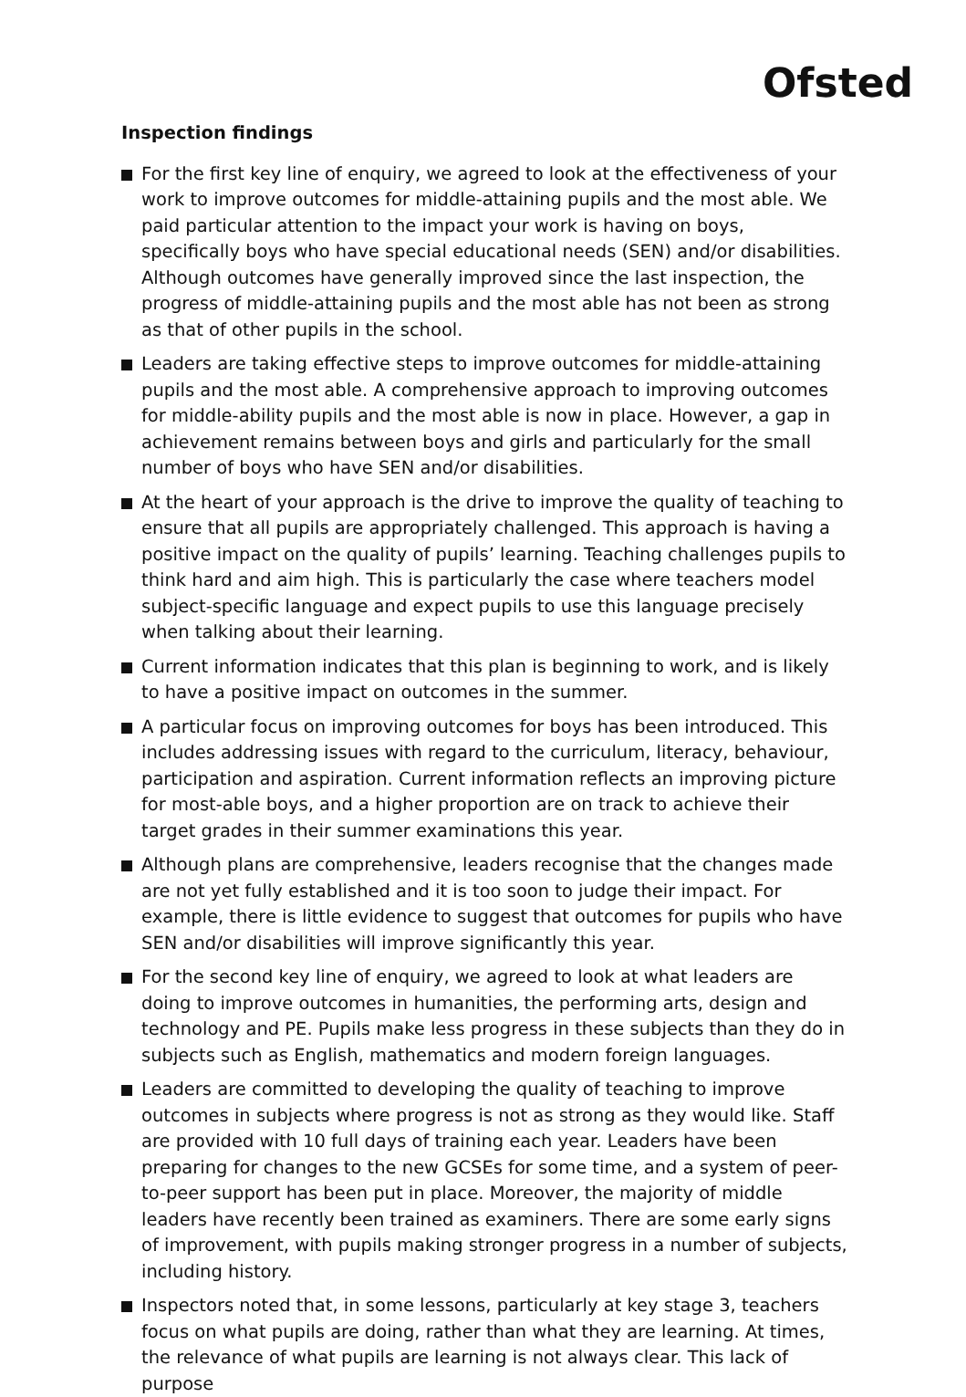Ofsted
Inspection findings
For the first key line of enquiry, we agreed to look at the effectiveness of your work to improve outcomes for middle-attaining pupils and the most able. We paid particular attention to the impact your work is having on boys, specifically boys who have special educational needs (SEN) and/or disabilities. Although outcomes have generally improved since the last inspection, the progress of middle-attaining pupils and the most able has not been as strong as that of other pupils in the school.
Leaders are taking effective steps to improve outcomes for middle-attaining pupils and the most able. A comprehensive approach to improving outcomes for middle-ability pupils and the most able is now in place. However, a gap in achievement remains between boys and girls and particularly for the small number of boys who have SEN and/or disabilities.
At the heart of your approach is the drive to improve the quality of teaching to ensure that all pupils are appropriately challenged. This approach is having a positive impact on the quality of pupils’ learning. Teaching challenges pupils to think hard and aim high. This is particularly the case where teachers model subject-specific language and expect pupils to use this language precisely when talking about their learning.
Current information indicates that this plan is beginning to work, and is likely to have a positive impact on outcomes in the summer.
A particular focus on improving outcomes for boys has been introduced. This includes addressing issues with regard to the curriculum, literacy, behaviour, participation and aspiration. Current information reflects an improving picture for most-able boys, and a higher proportion are on track to achieve their target grades in their summer examinations this year.
Although plans are comprehensive, leaders recognise that the changes made are not yet fully established and it is too soon to judge their impact. For example, there is little evidence to suggest that outcomes for pupils who have SEN and/or disabilities will improve significantly this year.
For the second key line of enquiry, we agreed to look at what leaders are doing to improve outcomes in humanities, the performing arts, design and technology and PE. Pupils make less progress in these subjects than they do in subjects such as English, mathematics and modern foreign languages.
Leaders are committed to developing the quality of teaching to improve outcomes in subjects where progress is not as strong as they would like. Staff are provided with 10 full days of training each year. Leaders have been preparing for changes to the new GCSEs for some time, and a system of peer-to-peer support has been put in place. Moreover, the majority of middle leaders have recently been trained as examiners. There are some early signs of improvement, with pupils making stronger progress in a number of subjects, including history.
Inspectors noted that, in some lessons, particularly at key stage 3, teachers focus on what pupils are doing, rather than what they are learning. At times, the relevance of what pupils are learning is not always clear. This lack of purpose